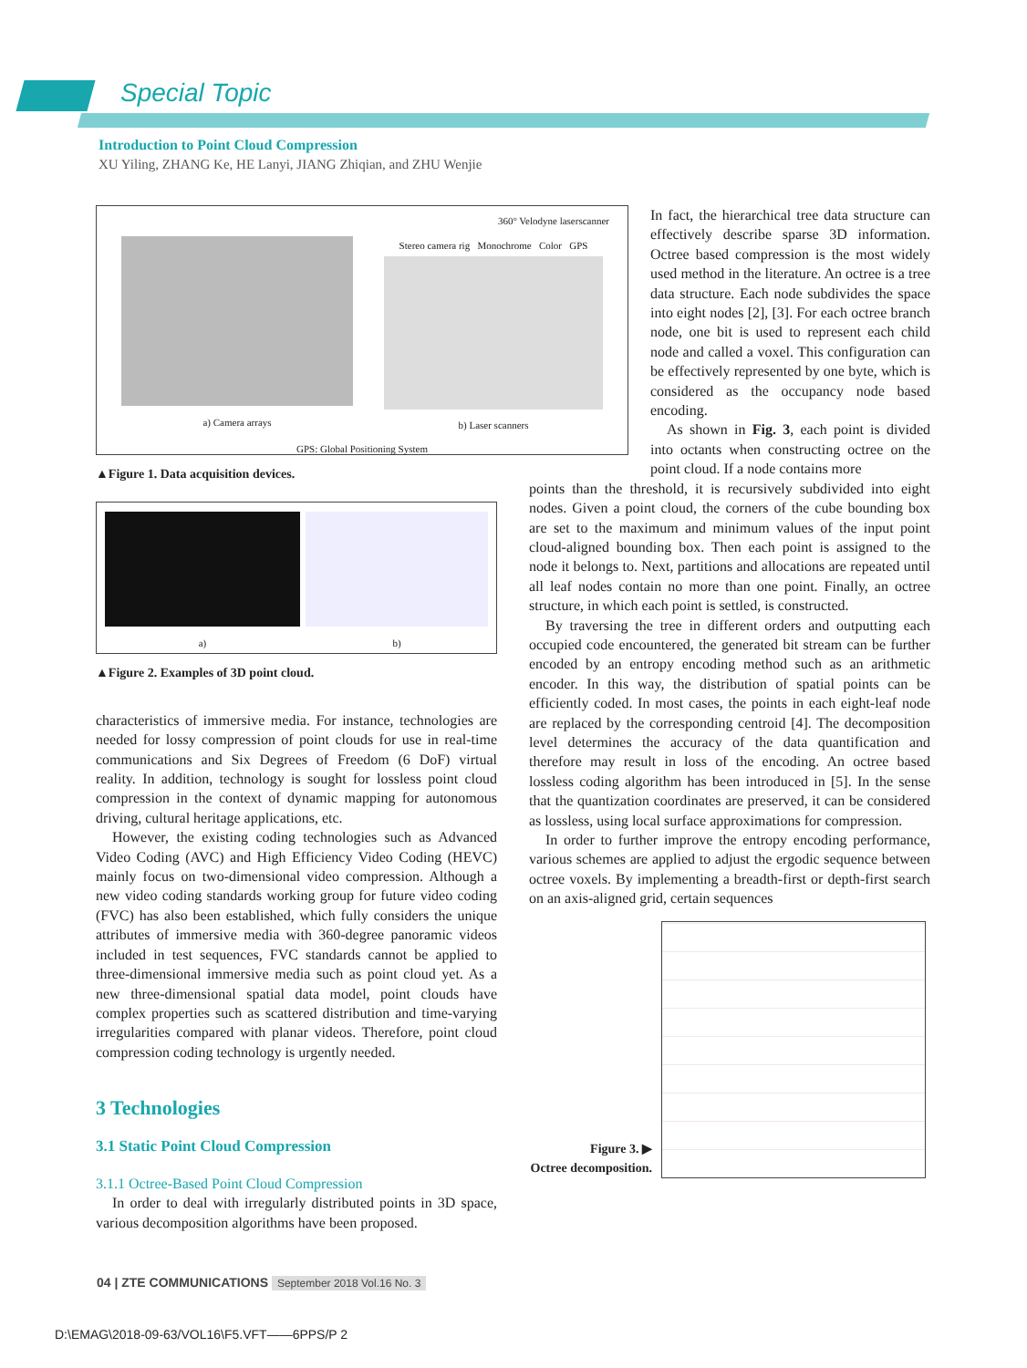Special Topic
Introduction to Point Cloud Compression
XU Yiling, ZHANG Ke, HE Lanyi, JIANG Zhiqian, and ZHU Wenjie
360° Velodyne laserscanner
a) Camera arrays Stereo camera rig Monochrome Color GPS
b) Laser scanners
GPS: Global Positioning System
▲Figure 1. Data acquisition devices.
a) b)
▲Figure 2. Examples of 3D point cloud.
characteristics of immersive media. For instance, technologies are needed for lossy compression of point clouds for use in real-time communications and Six Degrees of Freedom (6 DoF) virtual reality. In addition, technology is sought for lossless point cloud compression in the context of dynamic mapping for autonomous driving, cultural heritage applications, etc.
However, the existing coding technologies such as Advanced Video Coding (AVC) and High Efficiency Video Coding (HEVC) mainly focus on two-dimensional video compression. Although a new video coding standards working group for future video coding (FVC) has also been established, which fully considers the unique attributes of immersive media with 360-degree panoramic videos included in test sequences, FVC standards cannot be applied to three-dimensional immersive media such as point cloud yet. As a new three-dimensional spatial data model, point clouds have complex properties such as scattered distribution and time-varying irregularities compared with planar videos. Therefore, point cloud compression coding technology is urgently needed.
3 Technologies
3.1 Static Point Cloud Compression
3.1.1 Octree-Based Point Cloud Compression
In order to deal with irregularly distributed points in 3D space, various decomposition algorithms have been proposed.
In fact, the hierarchical tree data structure can effectively describe sparse 3D information. Octree based compression is the most widely used method in the literature. An octree is a tree data structure. Each node subdivides the space into eight nodes [2], [3]. For each octree branch node, one bit is used to represent each child node and called a voxel. This configuration can be effectively represented by one byte, which is considered as the occupancy node based encoding.
As shown in Fig. 3, each point is divided into octants when constructing octree on the point cloud. If a node contains more
points than the threshold, it is recursively subdivided into eight nodes. Given a point cloud, the corners of the cube bounding box are set to the maximum and minimum values of the input point cloud-aligned bounding box. Then each point is assigned to the node it belongs to. Next, partitions and allocations are repeated until all leaf nodes contain no more than one point. Finally, an octree structure, in which each point is settled, is constructed.
By traversing the tree in different orders and outputting each occupied code encountered, the generated bit stream can be further encoded by an entropy encoding method such as an arithmetic encoder. In this way, the distribution of spatial points can be efficiently coded. In most cases, the points in each eight-leaf node are replaced by the corresponding centroid [4]. The decomposition level determines the accuracy of the data quantification and therefore may result in loss of the encoding. An octree based lossless coding algorithm has been introduced in [5]. In the sense that the quantization coordinates are preserved, it can be considered as lossless, using local surface approximations for compression.
In order to further improve the entropy encoding performance, various schemes are applied to adjust the ergodic sequence between octree voxels. By implementing a breadth-first or depth-first search on an axis-aligned grid, certain sequences
Figure 3. ▶
Octree decomposition.
04 | ZTE COMMUNICATIONS September 2018 Vol.16 No. 3
D:\EMAG\2018-09-63/VOL16\F5.VFT——6PPS/P 2